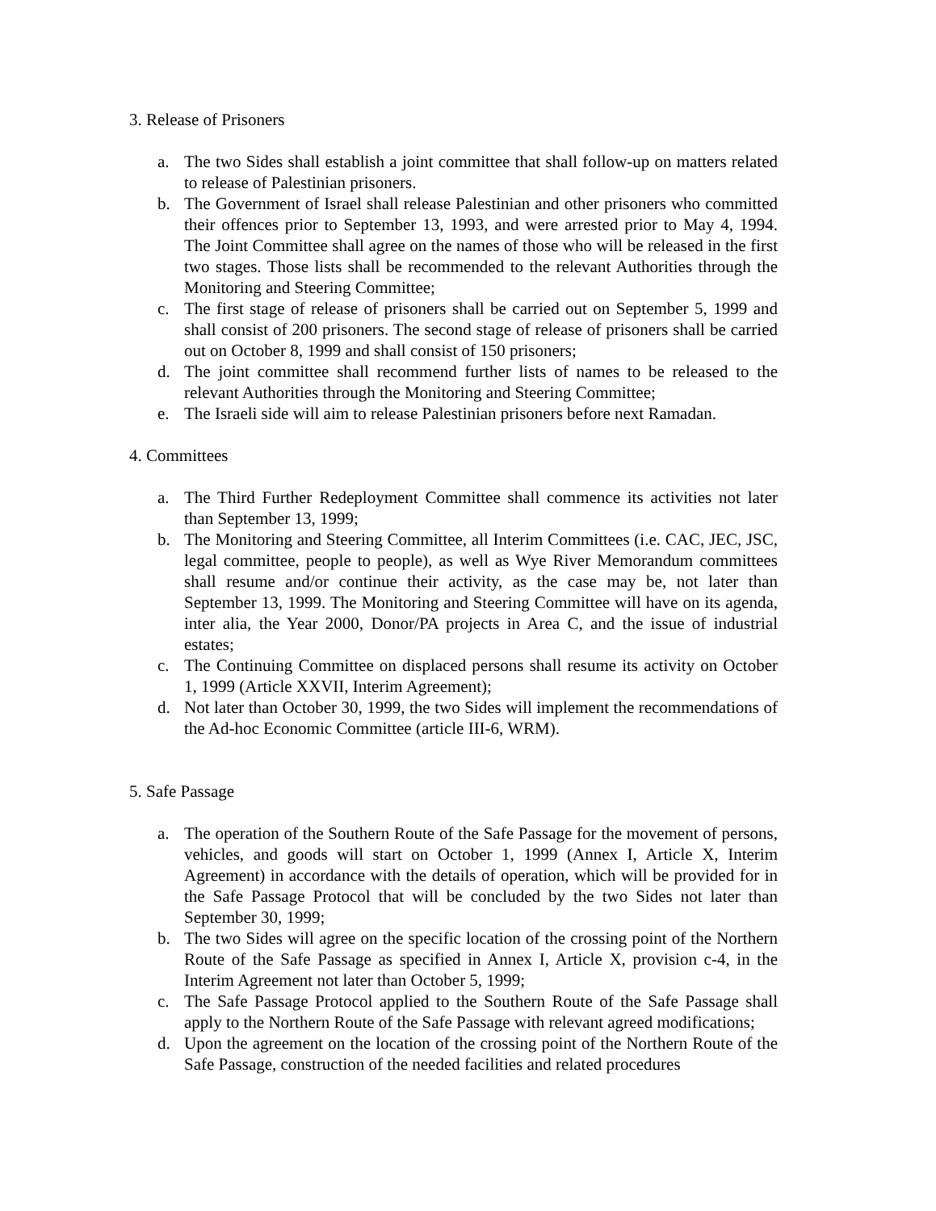3. Release of Prisoners
a. The two Sides shall establish a joint committee that shall follow-up on matters related to release of Palestinian prisoners.
b. The Government of Israel shall release Palestinian and other prisoners who committed their offences prior to September 13, 1993, and were arrested prior to May 4, 1994. The Joint Committee shall agree on the names of those who will be released in the first two stages. Those lists shall be recommended to the relevant Authorities through the Monitoring and Steering Committee;
c. The first stage of release of prisoners shall be carried out on September 5, 1999 and shall consist of 200 prisoners. The second stage of release of prisoners shall be carried out on October 8, 1999 and shall consist of 150 prisoners;
d. The joint committee shall recommend further lists of names to be released to the relevant Authorities through the Monitoring and Steering Committee;
e. The Israeli side will aim to release Palestinian prisoners before next Ramadan.
4. Committees
a. The Third Further Redeployment Committee shall commence its activities not later than September 13, 1999;
b. The Monitoring and Steering Committee, all Interim Committees (i.e. CAC, JEC, JSC, legal committee, people to people), as well as Wye River Memorandum committees shall resume and/or continue their activity, as the case may be, not later than September 13, 1999. The Monitoring and Steering Committee will have on its agenda, inter alia, the Year 2000, Donor/PA projects in Area C, and the issue of industrial estates;
c. The Continuing Committee on displaced persons shall resume its activity on October 1, 1999 (Article XXVII, Interim Agreement);
d. Not later than October 30, 1999, the two Sides will implement the recommendations of the Ad-hoc Economic Committee (article III-6, WRM).
5. Safe Passage
a. The operation of the Southern Route of the Safe Passage for the movement of persons, vehicles, and goods will start on October 1, 1999 (Annex I, Article X, Interim Agreement) in accordance with the details of operation, which will be provided for in the Safe Passage Protocol that will be concluded by the two Sides not later than September 30, 1999;
b. The two Sides will agree on the specific location of the crossing point of the Northern Route of the Safe Passage as specified in Annex I, Article X, provision c-4, in the Interim Agreement not later than October 5, 1999;
c. The Safe Passage Protocol applied to the Southern Route of the Safe Passage shall apply to the Northern Route of the Safe Passage with relevant agreed modifications;
d. Upon the agreement on the location of the crossing point of the Northern Route of the Safe Passage, construction of the needed facilities and related procedures